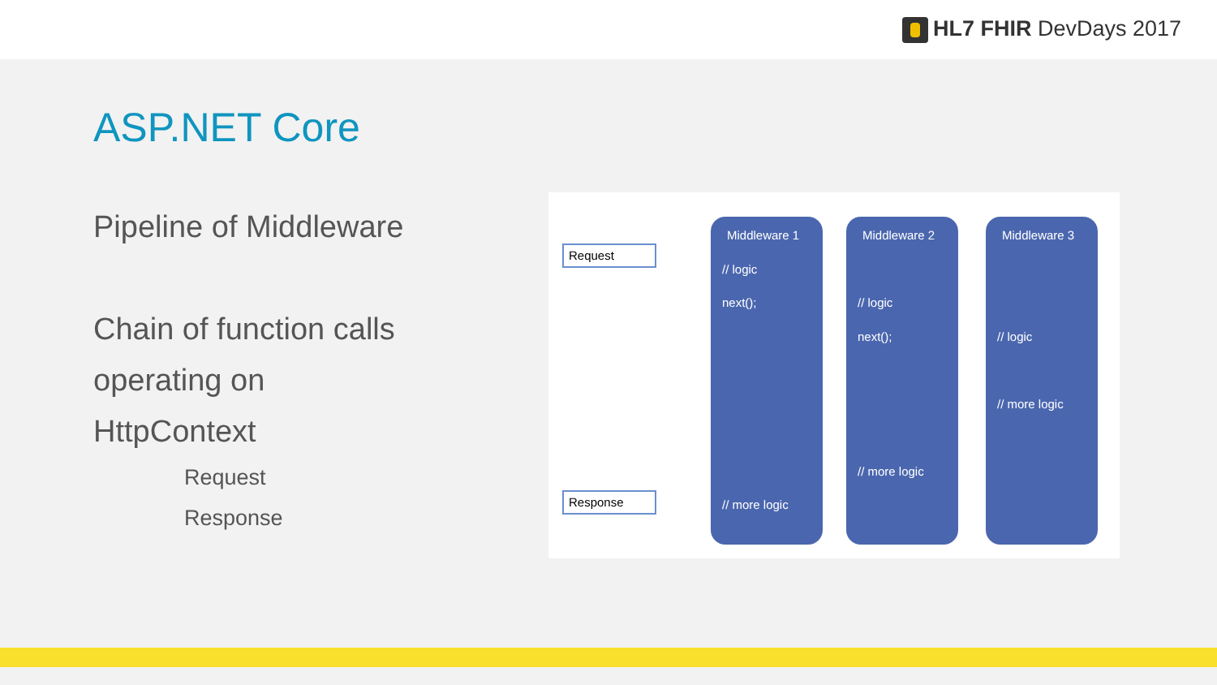HL7 FHIR DevDays 2017
ASP.NET Core
Pipeline of Middleware
Chain of function calls
operating on
HttpContext
Request
Response
Request
Response
Middleware 1
// logic
next();
// more logic
Middleware 2
// logic
next();
// more logic
Middleware 3
// logic
// more logic